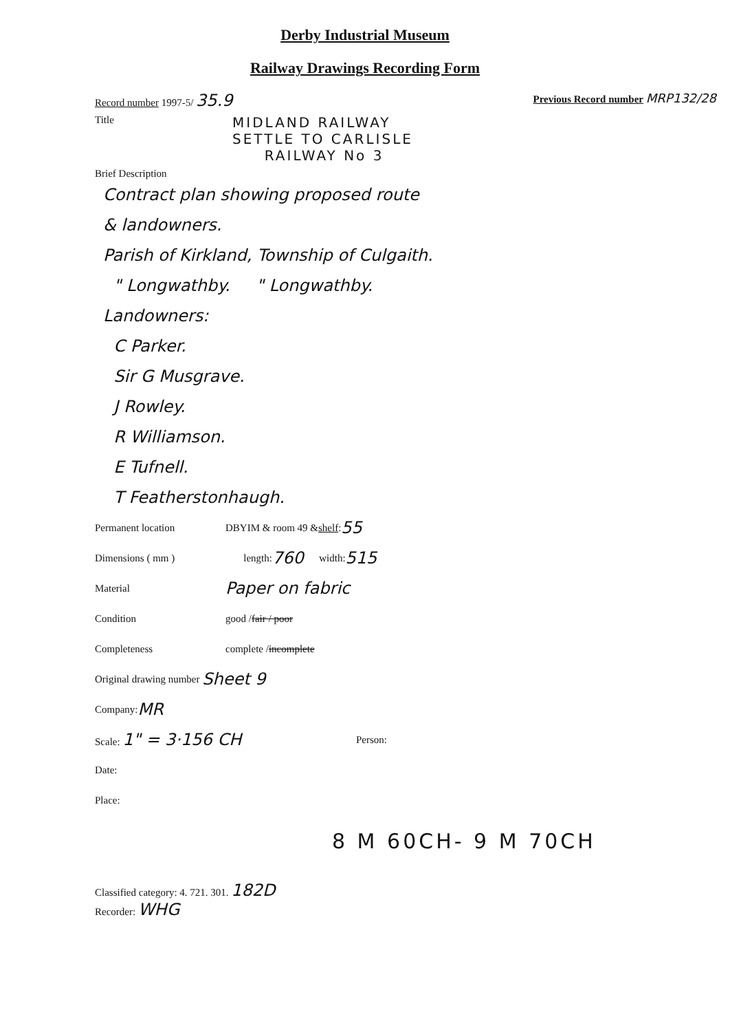Derby Industrial Museum
Railway Drawings Recording Form
Record number 1997-5/ 35.9 Previous Record number MRP132/28
Title
MIDLAND RAILWAY
SETTLE TO CARLISLE
RAILWAY No 3
Brief Description
Contract plan showing proposed route
& landowners.
Parish of Kirkland, Township of Culgaith.
" Longwathby. " Longwathby.
Landowners:
C Parker.
Sir G Musgrave.
J Rowley.
R Williamson.
E Tufnell.
T Featherstonhaugh.
Permanent location DBYIM & room 49 & shelf : 55
Dimensions ( mm ) length: 760 width: 515
Material Paper on fabric
Condition good / fair / poor
Completeness complete / incomplete
Original drawing number Sheet 9
Company: MR
Scale: 1" = 3·156 CH Person:
Date:
Place:
8 M 60CH- 9 M 70CH
Classified category: 4. 721. 301. 182D
Recorder: WHG